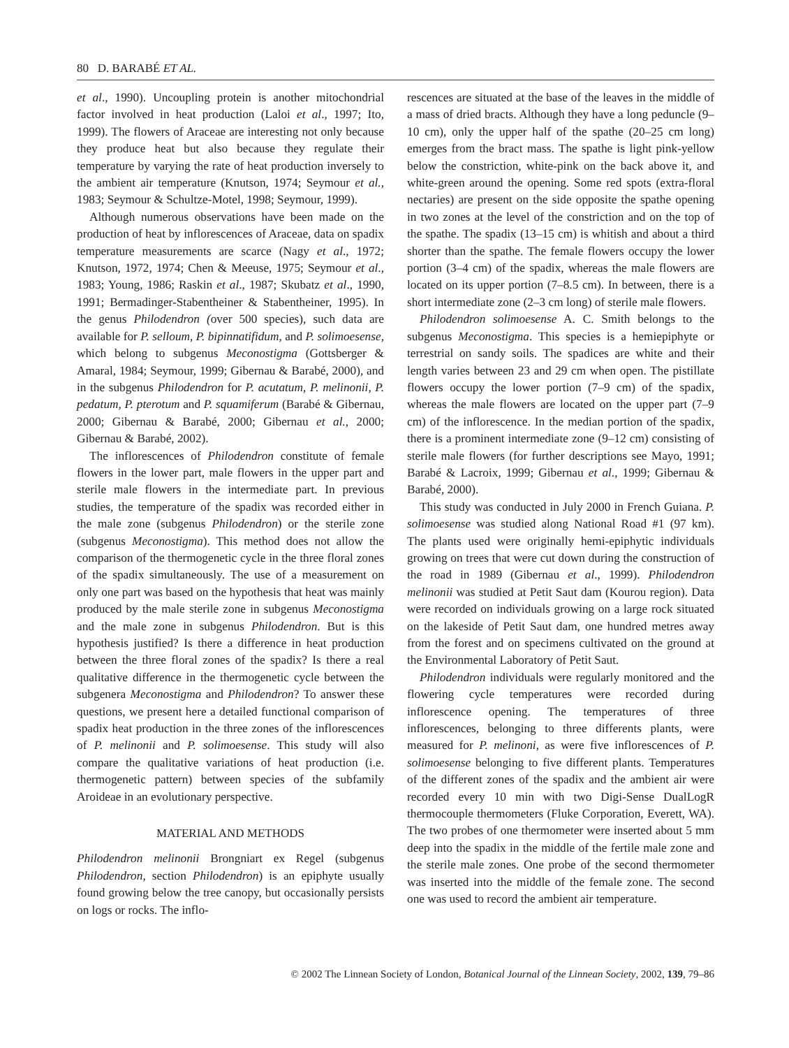80 D. BARABÉ ET AL.
et al., 1990). Uncoupling protein is another mitochondrial factor involved in heat production (Laloi et al., 1997; Ito, 1999). The flowers of Araceae are interesting not only because they produce heat but also because they regulate their temperature by varying the rate of heat production inversely to the ambient air temperature (Knutson, 1974; Seymour et al., 1983; Seymour & Schultze-Motel, 1998; Seymour, 1999).
Although numerous observations have been made on the production of heat by inflorescences of Araceae, data on spadix temperature measurements are scarce (Nagy et al., 1972; Knutson, 1972, 1974; Chen & Meeuse, 1975; Seymour et al., 1983; Young, 1986; Raskin et al., 1987; Skubatz et al., 1990, 1991; Bermadinger-Stabentheiner & Stabentheiner, 1995). In the genus Philodendron (over 500 species), such data are available for P. selloum, P. bipinnatifidum, and P. solimoesense, which belong to subgenus Meconostigma (Gottsberger & Amaral, 1984; Seymour, 1999; Gibernau & Barabé, 2000), and in the subgenus Philodendron for P. acutatum, P. melinonii, P. pedatum, P. pterotum and P. squamiferum (Barabé & Gibernau, 2000; Gibernau & Barabé, 2000; Gibernau et al., 2000; Gibernau & Barabé, 2002).
The inflorescences of Philodendron constitute of female flowers in the lower part, male flowers in the upper part and sterile male flowers in the intermediate part. In previous studies, the temperature of the spadix was recorded either in the male zone (subgenus Philodendron) or the sterile zone (subgenus Meconostigma). This method does not allow the comparison of the thermogenetic cycle in the three floral zones of the spadix simultaneously. The use of a measurement on only one part was based on the hypothesis that heat was mainly produced by the male sterile zone in subgenus Meconostigma and the male zone in subgenus Philodendron. But is this hypothesis justified? Is there a difference in heat production between the three floral zones of the spadix? Is there a real qualitative difference in the thermogenetic cycle between the subgenera Meconostigma and Philodendron? To answer these questions, we present here a detailed functional comparison of spadix heat production in the three zones of the inflorescences of P. melinonii and P. solimoesense. This study will also compare the qualitative variations of heat production (i.e. thermogenetic pattern) between species of the subfamily Aroideae in an evolutionary perspective.
MATERIAL AND METHODS
Philodendron melinonii Brongniart ex Regel (subgenus Philodendron, section Philodendron) is an epiphyte usually found growing below the tree canopy, but occasionally persists on logs or rocks. The inflo-
rescences are situated at the base of the leaves in the middle of a mass of dried bracts. Although they have a long peduncle (9–10 cm), only the upper half of the spathe (20–25 cm long) emerges from the bract mass. The spathe is light pink-yellow below the constriction, white-pink on the back above it, and white-green around the opening. Some red spots (extra-floral nectaries) are present on the side opposite the spathe opening in two zones at the level of the constriction and on the top of the spathe. The spadix (13–15 cm) is whitish and about a third shorter than the spathe. The female flowers occupy the lower portion (3–4 cm) of the spadix, whereas the male flowers are located on its upper portion (7–8.5 cm). In between, there is a short intermediate zone (2–3 cm long) of sterile male flowers.
Philodendron solimoesense A. C. Smith belongs to the subgenus Meconostigma. This species is a hemiepiphyte or terrestrial on sandy soils. The spadices are white and their length varies between 23 and 29 cm when open. The pistillate flowers occupy the lower portion (7–9 cm) of the spadix, whereas the male flowers are located on the upper part (7–9 cm) of the inflorescence. In the median portion of the spadix, there is a prominent intermediate zone (9–12 cm) consisting of sterile male flowers (for further descriptions see Mayo, 1991; Barabé & Lacroix, 1999; Gibernau et al., 1999; Gibernau & Barabé, 2000).
This study was conducted in July 2000 in French Guiana. P. solimoesense was studied along National Road #1 (97 km). The plants used were originally hemi-epiphytic individuals growing on trees that were cut down during the construction of the road in 1989 (Gibernau et al., 1999). Philodendron melinonii was studied at Petit Saut dam (Kourou region). Data were recorded on individuals growing on a large rock situated on the lakeside of Petit Saut dam, one hundred metres away from the forest and on specimens cultivated on the ground at the Environmental Laboratory of Petit Saut.
Philodendron individuals were regularly monitored and the flowering cycle temperatures were recorded during inflorescence opening. The temperatures of three inflorescences, belonging to three differents plants, were measured for P. melinoni, as were five inflorescences of P. solimoesense belonging to five different plants. Temperatures of the different zones of the spadix and the ambient air were recorded every 10 min with two Digi-Sense DualLogR thermocouple thermometers (Fluke Corporation, Everett, WA). The two probes of one thermometer were inserted about 5 mm deep into the spadix in the middle of the fertile male zone and the sterile male zones. One probe of the second thermometer was inserted into the middle of the female zone. The second one was used to record the ambient air temperature.
© 2002 The Linnean Society of London, Botanical Journal of the Linnean Society, 2002, 139, 79–86